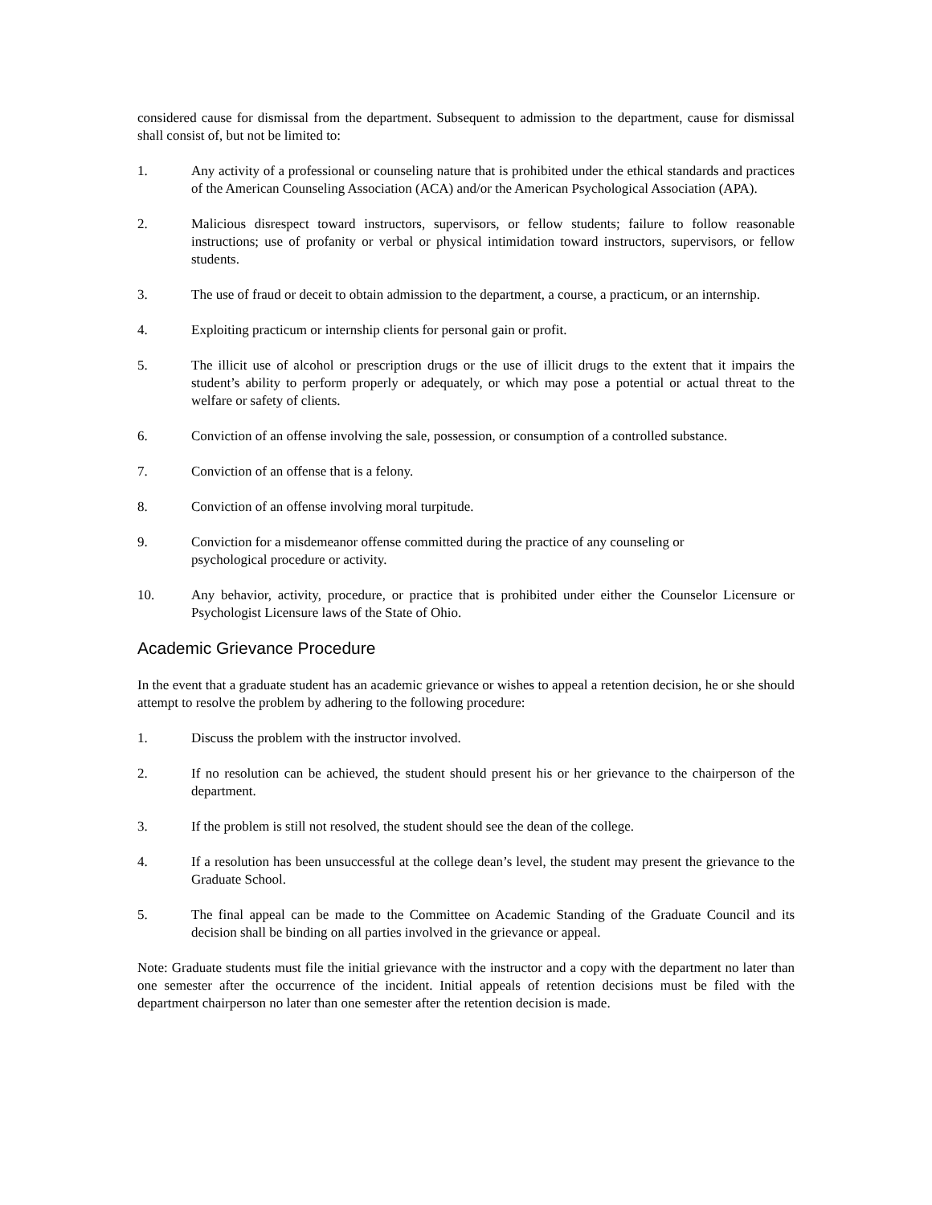considered cause for dismissal from the department. Subsequent to admission to the department, cause for dismissal shall consist of, but not be limited to:
1. Any activity of a professional or counseling nature that is prohibited under the ethical standards and practices of the American Counseling Association (ACA) and/or the American Psychological Association (APA).
2. Malicious disrespect toward instructors, supervisors, or fellow students; failure to follow reasonable instructions; use of profanity or verbal or physical intimidation toward instructors, supervisors, or fellow students.
3. The use of fraud or deceit to obtain admission to the department, a course, a practicum, or an internship.
4. Exploiting practicum or internship clients for personal gain or profit.
5. The illicit use of alcohol or prescription drugs or the use of illicit drugs to the extent that it impairs the student’s ability to perform properly or adequately, or which may pose a potential or actual threat to the welfare or safety of clients.
6. Conviction of an offense involving the sale, possession, or consumption of a controlled substance.
7. Conviction of an offense that is a felony.
8. Conviction of an offense involving moral turpitude.
9. Conviction for a misdemeanor offense committed during the practice of any counseling or
psychological procedure or activity.
10. Any behavior, activity, procedure, or practice that is prohibited under either the Counselor Licensure or Psychologist Licensure laws of the State of Ohio.
Academic Grievance Procedure
In the event that a graduate student has an academic grievance or wishes to appeal a retention decision, he or she should attempt to resolve the problem by adhering to the following procedure:
1. Discuss the problem with the instructor involved.
2. If no resolution can be achieved, the student should present his or her grievance to the chairperson of the department.
3. If the problem is still not resolved, the student should see the dean of the college.
4. If a resolution has been unsuccessful at the college dean’s level, the student may present the grievance to the Graduate School.
5. The final appeal can be made to the Committee on Academic Standing of the Graduate Council and its decision shall be binding on all parties involved in the grievance or appeal.
Note: Graduate students must file the initial grievance with the instructor and a copy with the department no later than one semester after the occurrence of the incident. Initial appeals of retention decisions must be filed with the department chairperson no later than one semester after the retention decision is made.